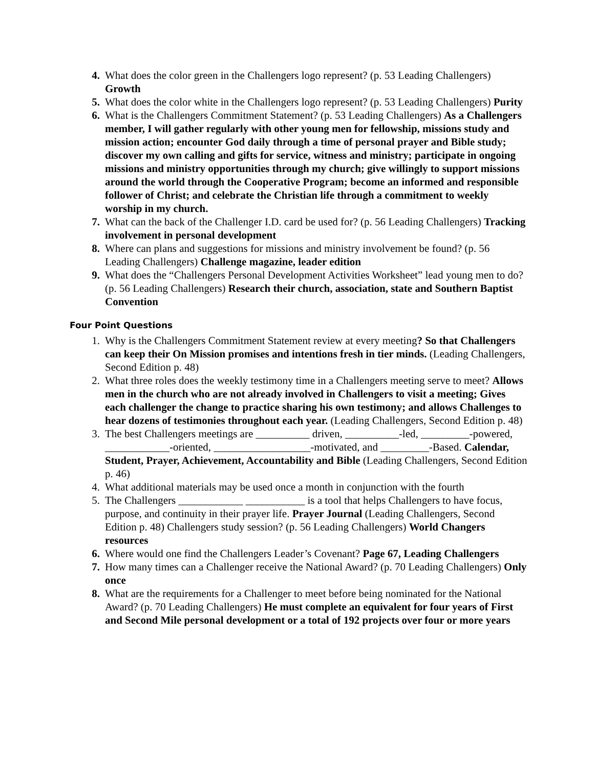4. What does the color green in the Challengers logo represent? (p. 53 Leading Challengers) Growth
5. What does the color white in the Challengers logo represent? (p. 53 Leading Challengers) Purity
6. What is the Challengers Commitment Statement? (p. 53 Leading Challengers) As a Challengers member, I will gather regularly with other young men for fellowship, missions study and mission action; encounter God daily through a time of personal prayer and Bible study; discover my own calling and gifts for service, witness and ministry; participate in ongoing missions and ministry opportunities through my church; give willingly to support missions around the world through the Cooperative Program; become an informed and responsible follower of Christ; and celebrate the Christian life through a commitment to weekly worship in my church.
7. What can the back of the Challenger I.D. card be used for? (p. 56 Leading Challengers) Tracking involvement in personal development
8. Where can plans and suggestions for missions and ministry involvement be found? (p. 56 Leading Challengers) Challenge magazine, leader edition
9. What does the “Challengers Personal Development Activities Worksheet” lead young men to do? (p. 56 Leading Challengers) Research their church, association, state and Southern Baptist Convention
Four Point Questions
1. Why is the Challengers Commitment Statement review at every meeting? So that Challengers can keep their On Mission promises and intentions fresh in tier minds. (Leading Challengers, Second Edition p. 48)
2. What three roles does the weekly testimony time in a Challengers meeting serve to meet? Allows men in the church who are not already involved in Challengers to visit a meeting; Gives each challenger the change to practice sharing his own testimony; and allows Challenges to hear dozens of testimonies throughout each year. (Leading Challengers, Second Edition p. 48)
3. The best Challengers meetings are __________ driven, __________-led, _________-powered, ____________-oriented, __________________-motivated, and _________-Based. Calendar, Student, Prayer, Achievement, Accountability and Bible (Leading Challengers, Second Edition p. 46)
4. What additional materials may be used once a month in conjunction with the fourth
5. The Challengers ____________ ___________ is a tool that helps Challengers to have focus, purpose, and continuity in their prayer life. Prayer Journal (Leading Challengers, Second Edition p. 48) Challengers study session? (p. 56 Leading Challengers) World Changers resources
6. Where would one find the Challengers Leader’s Covenant? Page 67, Leading Challengers
7. How many times can a Challenger receive the National Award? (p. 70 Leading Challengers) Only once
8. What are the requirements for a Challenger to meet before being nominated for the National Award? (p. 70 Leading Challengers) He must complete an equivalent for four years of First and Second Mile personal development or a total of 192 projects over four or more years